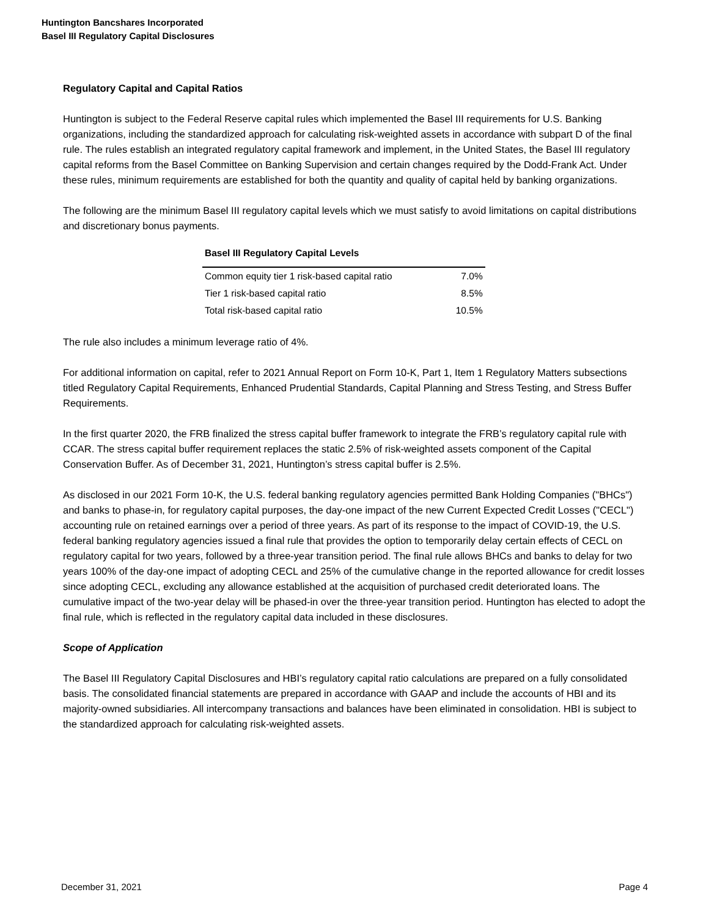Huntington Bancshares Incorporated
Basel III Regulatory Capital Disclosures
Regulatory Capital and Capital Ratios
Huntington is subject to the Federal Reserve capital rules which implemented the Basel III requirements for U.S. Banking organizations, including the standardized approach for calculating risk-weighted assets in accordance with subpart D of the final rule. The rules establish an integrated regulatory capital framework and implement, in the United States, the Basel III regulatory capital reforms from the Basel Committee on Banking Supervision and certain changes required by the Dodd-Frank Act. Under these rules, minimum requirements are established for both the quantity and quality of capital held by banking organizations.
The following are the minimum Basel III regulatory capital levels which we must satisfy to avoid limitations on capital distributions and discretionary bonus payments.
| Basel III Regulatory Capital Levels | |
| --- | --- |
| Common equity tier 1 risk-based capital ratio | 7.0% |
| Tier 1 risk-based capital ratio | 8.5% |
| Total risk-based capital ratio | 10.5% |
The rule also includes a minimum leverage ratio of 4%.
For additional information on capital, refer to 2021 Annual Report on Form 10-K, Part 1, Item 1 Regulatory Matters subsections titled Regulatory Capital Requirements, Enhanced Prudential Standards, Capital Planning and Stress Testing, and Stress Buffer Requirements.
In the first quarter 2020, the FRB finalized the stress capital buffer framework to integrate the FRB’s regulatory capital rule with CCAR. The stress capital buffer requirement replaces the static 2.5% of risk-weighted assets component of the Capital Conservation Buffer. As of December 31, 2021, Huntington’s stress capital buffer is 2.5%.
As disclosed in our 2021 Form 10-K, the U.S. federal banking regulatory agencies permitted Bank Holding Companies ("BHCs") and banks to phase-in, for regulatory capital purposes, the day-one impact of the new Current Expected Credit Losses ("CECL") accounting rule on retained earnings over a period of three years. As part of its response to the impact of COVID-19, the U.S. federal banking regulatory agencies issued a final rule that provides the option to temporarily delay certain effects of CECL on regulatory capital for two years, followed by a three-year transition period. The final rule allows BHCs and banks to delay for two years 100% of the day-one impact of adopting CECL and 25% of the cumulative change in the reported allowance for credit losses since adopting CECL, excluding any allowance established at the acquisition of purchased credit deteriorated loans. The cumulative impact of the two-year delay will be phased-in over the three-year transition period. Huntington has elected to adopt the final rule, which is reflected in the regulatory capital data included in these disclosures.
Scope of Application
The Basel III Regulatory Capital Disclosures and HBI’s regulatory capital ratio calculations are prepared on a fully consolidated basis. The consolidated financial statements are prepared in accordance with GAAP and include the accounts of HBI and its majority-owned subsidiaries. All intercompany transactions and balances have been eliminated in consolidation. HBI is subject to the standardized approach for calculating risk-weighted assets.
December 31, 2021 Page 4